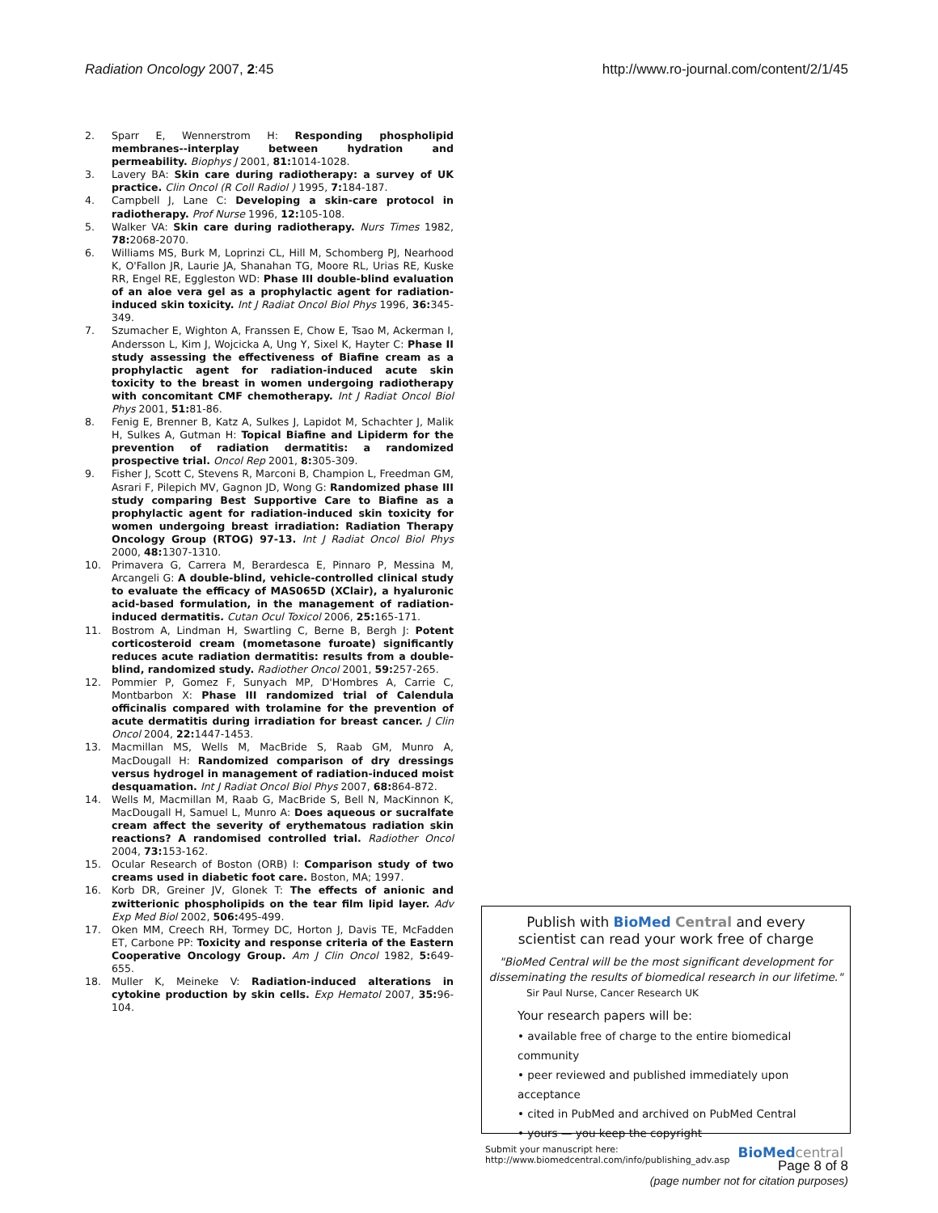Radiation Oncology 2007, 2:45 http://www.ro-journal.com/content/2/1/45
2. Sparr E, Wennerstrom H: Responding phospholipid membranes--interplay between hydration and permeability. Biophys J 2001, 81: 1014-1028.
3. Lavery BA: Skin care during radiotherapy: a survey of UK practice. Clin Oncol (R Coll Radiol ) 1995, 7: 184-187.
4. Campbell J, Lane C: Developing a skin-care protocol in radiotherapy. Prof Nurse 1996, 12: 105-108.
5. Walker VA: Skin care during radiotherapy. Nurs Times 1982, 78: 2068-2070.
6. Williams MS, Burk M, Loprinzi CL, Hill M, Schomberg PJ, Nearhood K, O'Fallon JR, Laurie JA, Shanahan TG, Moore RL, Urias RE, Kuske RR, Engel RE, Eggleston WD: Phase III double-blind evaluation of an aloe vera gel as a prophylactic agent for radiation-induced skin toxicity. Int J Radiat Oncol Biol Phys 1996, 36: 345-349.
7. Szumacher E, Wighton A, Franssen E, Chow E, Tsao M, Ackerman I, Andersson L, Kim J, Wojcicka A, Ung Y, Sixel K, Hayter C: Phase II study assessing the effectiveness of Biafine cream as a prophylactic agent for radiation-induced acute skin toxicity to the breast in women undergoing radiotherapy with concomitant CMF chemotherapy. Int J Radiat Oncol Biol Phys 2001, 51: 81-86.
8. Fenig E, Brenner B, Katz A, Sulkes J, Lapidot M, Schachter J, Malik H, Sulkes A, Gutman H: Topical Biafine and Lipiderm for the prevention of radiation dermatitis: a randomized prospective trial. Oncol Rep 2001, 8: 305-309.
9. Fisher J, Scott C, Stevens R, Marconi B, Champion L, Freedman GM, Asrari F, Pilepich MV, Gagnon JD, Wong G: Randomized phase III study comparing Best Supportive Care to Biafine as a prophylactic agent for radiation-induced skin toxicity for women undergoing breast irradiation: Radiation Therapy Oncology Group (RTOG) 97-13. Int J Radiat Oncol Biol Phys 2000, 48: 1307-1310.
10. Primavera G, Carrera M, Berardesca E, Pinnaro P, Messina M, Arcangeli G: A double-blind, vehicle-controlled clinical study to evaluate the efficacy of MAS065D (XClair), a hyaluronic acid-based formulation, in the management of radiation-induced dermatitis. Cutan Ocul Toxicol 2006, 25: 165-171.
11. Bostrom A, Lindman H, Swartling C, Berne B, Bergh J: Potent corticosteroid cream (mometasone furoate) significantly reduces acute radiation dermatitis: results from a double-blind, randomized study. Radiother Oncol 2001, 59: 257-265.
12. Pommier P, Gomez F, Sunyach MP, D'Hombres A, Carrie C, Montbarbon X: Phase III randomized trial of Calendula officinalis compared with trolamine for the prevention of acute dermatitis during irradiation for breast cancer. J Clin Oncol 2004, 22: 1447-1453.
13. Macmillan MS, Wells M, MacBride S, Raab GM, Munro A, MacDougall H: Randomized comparison of dry dressings versus hydrogel in management of radiation-induced moist desquamation. Int J Radiat Oncol Biol Phys 2007, 68: 864-872.
14. Wells M, Macmillan M, Raab G, MacBride S, Bell N, MacKinnon K, MacDougall H, Samuel L, Munro A: Does aqueous or sucralfate cream affect the severity of erythematous radiation skin reactions? A randomised controlled trial. Radiother Oncol 2004, 73: 153-162.
15. Ocular Research of Boston (ORB) I: Comparison study of two creams used in diabetic foot care. Boston, MA; 1997.
16. Korb DR, Greiner JV, Glonek T: The effects of anionic and zwitterionic phospholipids on the tear film lipid layer. Adv Exp Med Biol 2002, 506: 495-499.
17. Oken MM, Creech RH, Tormey DC, Horton J, Davis TE, McFadden ET, Carbone PP: Toxicity and response criteria of the Eastern Cooperative Oncology Group. Am J Clin Oncol 1982, 5: 649-655.
18. Muller K, Meineke V: Radiation-induced alterations in cytokine production by skin cells. Exp Hematol 2007, 35: 96-104.
Publish with BioMed Central and every
scientist can read your work free of charge
"BioMed Central will be the most significant development for
disseminating the results of biomedical research in our lifetime."
Sir Paul Nurse, Cancer Research UK
Your research papers will be:
• available free of charge to the entire biomedical community
• peer reviewed and published immediately upon acceptance
• cited in PubMed and archived on PubMed Central
• yours — you keep the copyright
Submit your manuscript here:
http://www.biomedcentral.com/info/publishing_adv.asp BioMed central
Page 8 of 8
(page number not for citation purposes)